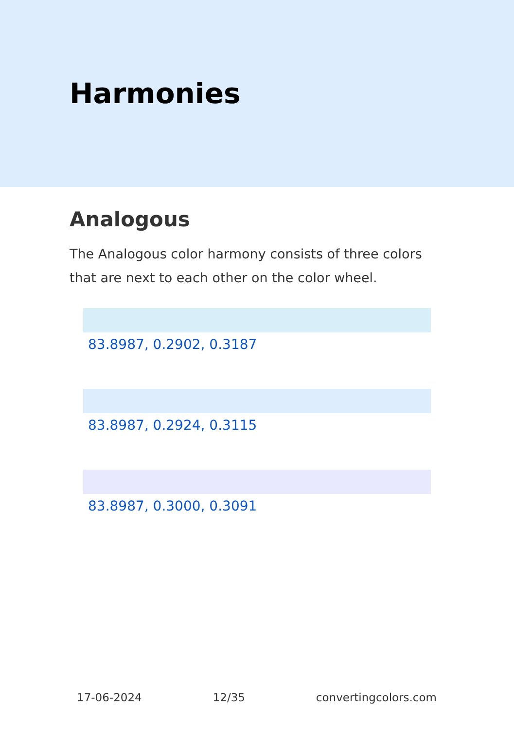Harmonies
Analogous
The Analogous color harmony consists of three colors that are next to each other on the color wheel.
83.8987, 0.2902, 0.3187
83.8987, 0.2924, 0.3115
83.8987, 0.3000, 0.3091
17-06-2024 12/35 convertingcolors.com